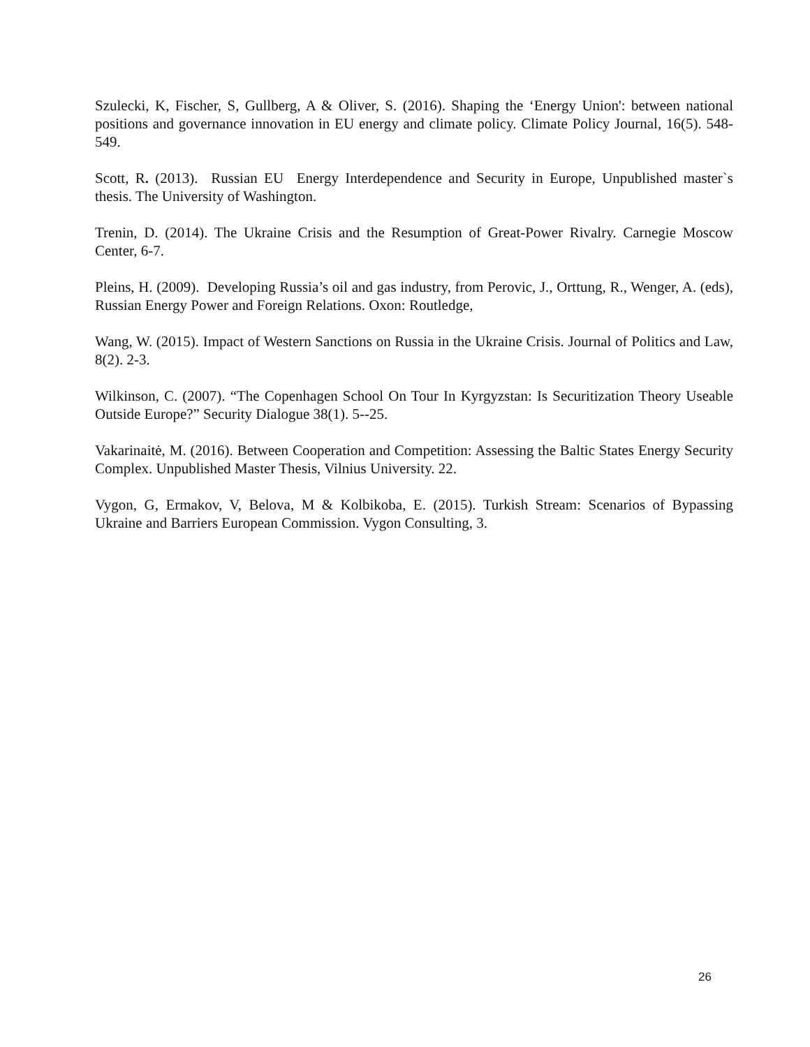Szulecki, K, Fischer, S, Gullberg, A & Oliver, S. (2016). Shaping the ‘Energy Union': between national positions and governance innovation in EU energy and climate policy. Climate Policy Journal, 16(5). 548-549.
Scott, R. (2013). Russian EU Energy Interdependence and Security in Europe, Unpublished master`s thesis. The University of Washington.
Trenin, D. (2014). The Ukraine Crisis and the Resumption of Great-Power Rivalry. Carnegie Moscow Center, 6-7.
Pleins, H. (2009). Developing Russia’s oil and gas industry, from Perovic, J., Orttung, R., Wenger, A. (eds), Russian Energy Power and Foreign Relations. Oxon: Routledge,
Wang, W. (2015). Impact of Western Sanctions on Russia in the Ukraine Crisis. Journal of Politics and Law, 8(2). 2-3.
Wilkinson, C. (2007). “The Copenhagen School On Tour In Kyrgyzstan: Is Securitization Theory Useable Outside Europe?” Security Dialogue 38(1). 5--25.
Vakarinaitė, M. (2016). Between Cooperation and Competition: Assessing the Baltic States Energy Security Complex. Unpublished Master Thesis, Vilnius University. 22.
Vygon, G, Ermakov, V, Belova, M & Kolbikoba, E. (2015). Turkish Stream: Scenarios of Bypassing Ukraine and Barriers European Commission. Vygon Consulting, 3.
26